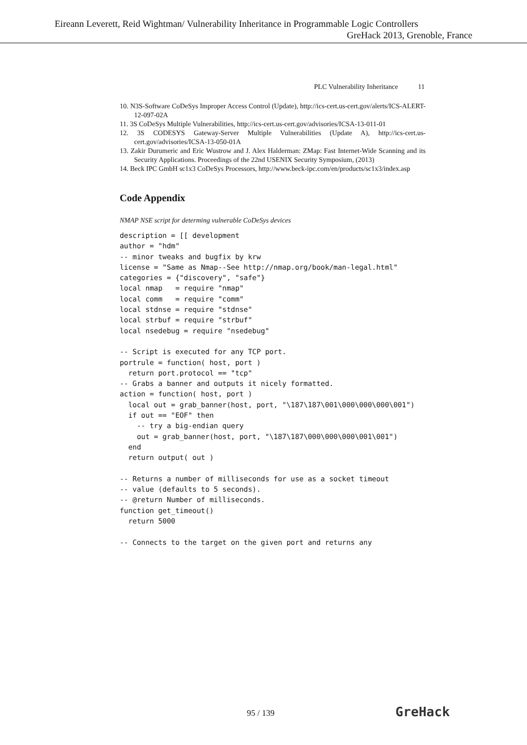Eireann Leverett, Reid Wightman/ Vulnerability Inheritance in Programmable Logic Controllers
GreHack 2013, Grenoble, France
PLC Vulnerability Inheritance 11
10. N3S-Software CoDeSys Improper Access Control (Update), http://ics-cert.us-cert.gov/alerts/ICS-ALERT-12-097-02A
11. 3S CoDeSys Multiple Vulnerabilities, http://ics-cert.us-cert.gov/advisories/ICSA-13-011-01
12. 3S CODESYS Gateway-Server Multiple Vulnerabilities (Update A), http://ics-cert.us-cert.gov/advisories/ICSA-13-050-01A
13. Zakir Durumeric and Eric Wustrow and J. Alex Halderman: ZMap: Fast Internet-Wide Scanning and its Security Applications. Proceedings of the 22nd USENIX Security Symposium, (2013)
14. Beck IPC GmbH sc1x3 CoDeSys Processors, http://www.beck-ipc.com/en/products/sc1x3/index.asp
Code Appendix
NMAP NSE script for determing vulnerable CoDeSys devices
description = [[ development
author = "hdm"
-- minor tweaks and bugfix by krw
license = "Same as Nmap--See http://nmap.org/book/man-legal.html"
categories = {"discovery", "safe"}
local nmap   = require "nmap"
local comm   = require "comm"
local stdnse = require "stdnse"
local strbuf = require "strbuf"
local nsedebug = require "nsedebug"

-- Script is executed for any TCP port.
portrule = function( host, port )
  return port.protocol == "tcp"
-- Grabs a banner and outputs it nicely formatted.
action = function( host, port )
  local out = grab_banner(host, port, "\187\187\001\000\000\000\001")
  if out == "EOF" then
    -- try a big-endian query
    out = grab_banner(host, port, "\187\187\000\000\000\001\001")
  end
  return output( out )

-- Returns a number of milliseconds for use as a socket timeout
-- value (defaults to 5 seconds).
-- @return Number of milliseconds.
function get_timeout()
  return 5000

-- Connects to the target on the given port and returns any
95 / 139 GreHack